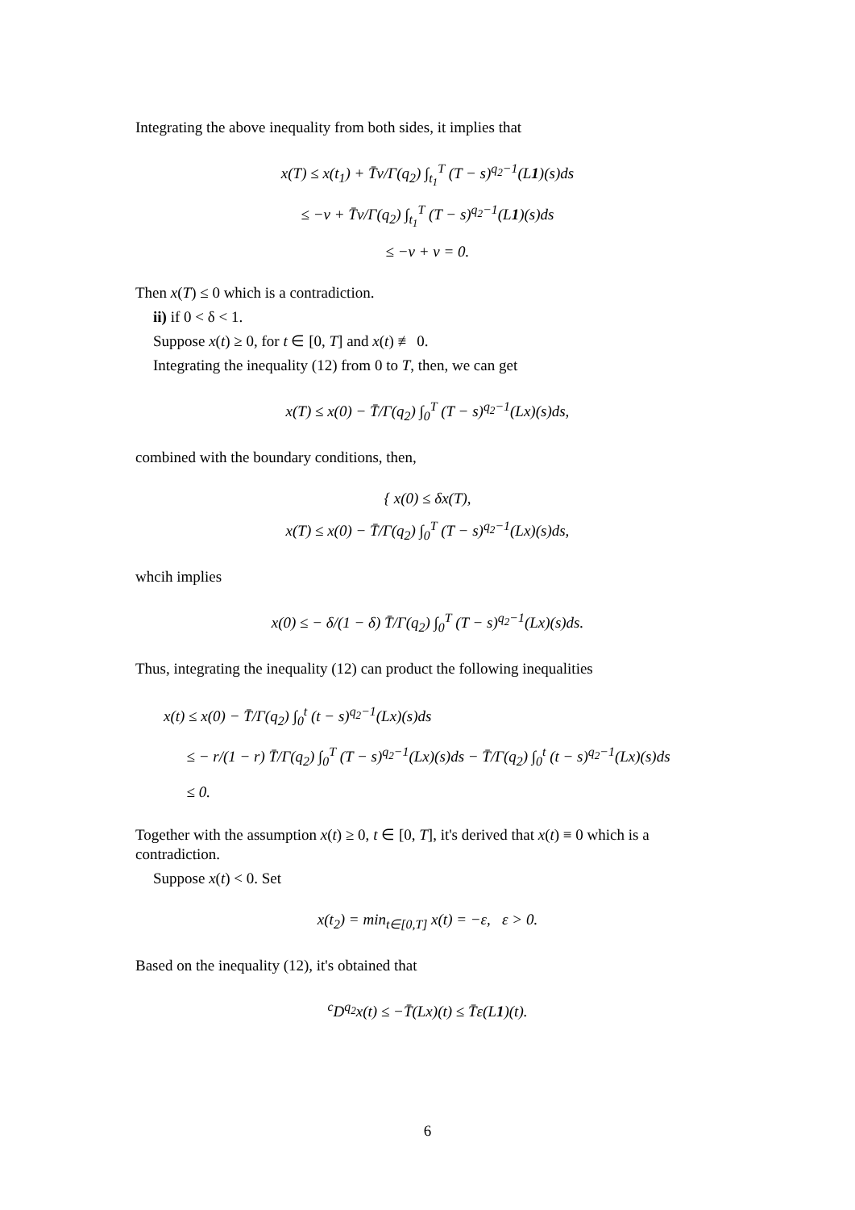Integrating the above inequality from both sides, it implies that
x(T) ≤ x(t<sub>1</sub>) + T̄ν/Γ(q<sub>2</sub>) ∫<sub>t<sub>1</sub></sub><sup>T</sup> (T − s)<sup>q<sub>2</sub>−1</sup>(L1)(s)ds
≤ −ν + T̄ν/Γ(q<sub>2</sub>) ∫<sub>t<sub>1</sub></sub><sup>T</sup> (T − s)<sup>q<sub>2</sub>−1</sup>(L1)(s)ds
≤ −ν + ν = 0.
Then x(T) ≤ 0 which is a contradiction.
ii) if 0 < δ < 1.
Suppose x(t) ≥ 0, for t ∈ [0, T] and x(t) ≢ 0.
Integrating the inequality (12) from 0 to T, then, we can get
x(T) ≤ x(0) − T̄/Γ(q<sub>2</sub>) ∫<sub>0</sub><sup>T</sup> (T − s)<sup>q<sub>2</sub>−1</sup>(Lx)(s)ds,
combined with the boundary conditions, then,
{ x(0) ≤ δx(T),
x(T) ≤ x(0) − T̄/Γ(q<sub>2</sub>) ∫<sub>0</sub><sup>T</sup> (T − s)<sup>q<sub>2</sub>−1</sup>(Lx)(s)ds,
whcih implies
x(0) ≤ − δ/(1 − δ) T̄/Γ(q<sub>2</sub>) ∫<sub>0</sub><sup>T</sup> (T − s)<sup>q<sub>2</sub>−1</sup>(Lx)(s)ds.
Thus, integrating the inequality (12) can product the following inequalities
x(t) ≤ x(0) − T̄/Γ(q<sub>2</sub>) ∫<sub>0</sub><sup>t</sup> (t − s)<sup>q<sub>2</sub>−1</sup>(Lx)(s)ds
≤ − r/(1 − r) T̄/Γ(q<sub>2</sub>) ∫<sub>0</sub><sup>T</sup> (T − s)<sup>q<sub>2</sub>−1</sup>(Lx)(s)ds − T̄/Γ(q<sub>2</sub>) ∫<sub>0</sub><sup>t</sup> (t − s)<sup>q<sub>2</sub>−1</sup>(Lx)(s)ds
≤ 0.
Together with the assumption x(t) ≥ 0, t ∈ [0, T], it's derived that x(t) ≡ 0 which is a contradiction.
Suppose x(t) < 0. Set
x(t<sub>2</sub>) = min<sub>t∈[0,T]</sub> x(t) = −ε, ε > 0.
Based on the inequality (12), it's obtained that
<sup>c</sup> D<sup>q<sub>2</sub></sup>x(t) ≤ −T̄(Lx)(t) ≤ T̄ε(L1)(t).
6